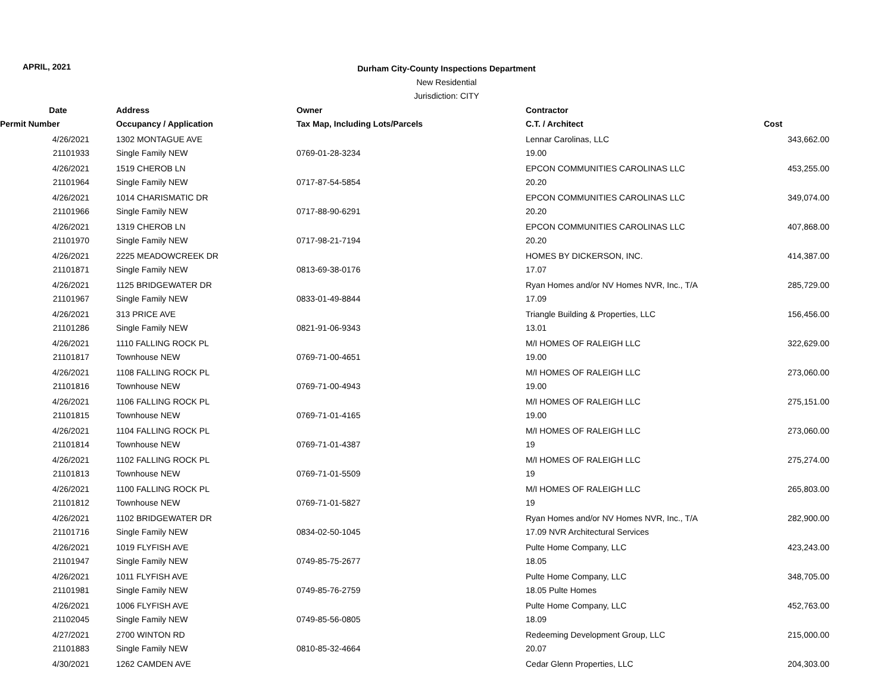APRIL, 2021
Durham City-County Inspections Department
New Residential
Jurisdiction: CITY
| Date | Address | Owner | Contractor | |
| --- | --- | --- | --- | --- |
| Permit Number | Occupancy / Application | Tax Map, Including Lots/Parcels | C.T. / Architect | Cost |
| 4/26/2021 | 1302 MONTAGUE AVE | | Lennar Carolinas, LLC | 343,662.00 |
| 21101933 | Single Family NEW | 0769-01-28-3234 | 19.00 | |
| 4/26/2021 | 1519 CHEROB LN | | EPCON COMMUNITIES CAROLINAS LLC | 453,255.00 |
| 21101964 | Single Family NEW | 0717-87-54-5854 | 20.20 | |
| 4/26/2021 | 1014 CHARISMATIC DR | | EPCON COMMUNITIES CAROLINAS LLC | 349,074.00 |
| 21101966 | Single Family NEW | 0717-88-90-6291 | 20.20 | |
| 4/26/2021 | 1319 CHEROB LN | | EPCON COMMUNITIES CAROLINAS LLC | 407,868.00 |
| 21101970 | Single Family NEW | 0717-98-21-7194 | 20.20 | |
| 4/26/2021 | 2225 MEADOWCREEK DR | | HOMES BY DICKERSON, INC. | 414,387.00 |
| 21101871 | Single Family NEW | 0813-69-38-0176 | 17.07 | |
| 4/26/2021 | 1125 BRIDGEWATER DR | | Ryan Homes and/or NV Homes NVR, Inc., T/A | 285,729.00 |
| 21101967 | Single Family NEW | 0833-01-49-8844 | 17.09 | |
| 4/26/2021 | 313 PRICE AVE | | Triangle Building & Properties, LLC | 156,456.00 |
| 21101286 | Single Family NEW | 0821-91-06-9343 | 13.01 | |
| 4/26/2021 | 1110 FALLING ROCK PL | | M/I HOMES OF RALEIGH LLC | 322,629.00 |
| 21101817 | Townhouse NEW | 0769-71-00-4651 | 19.00 | |
| 4/26/2021 | 1108 FALLING ROCK PL | | M/I HOMES OF RALEIGH LLC | 273,060.00 |
| 21101816 | Townhouse NEW | 0769-71-00-4943 | 19.00 | |
| 4/26/2021 | 1106 FALLING ROCK PL | | M/I HOMES OF RALEIGH LLC | 275,151.00 |
| 21101815 | Townhouse NEW | 0769-71-01-4165 | 19.00 | |
| 4/26/2021 | 1104 FALLING ROCK PL | | M/I HOMES OF RALEIGH LLC | 273,060.00 |
| 21101814 | Townhouse NEW | 0769-71-01-4387 | 19 | |
| 4/26/2021 | 1102 FALLING ROCK PL | | M/I HOMES OF RALEIGH LLC | 275,274.00 |
| 21101813 | Townhouse NEW | 0769-71-01-5509 | 19 | |
| 4/26/2021 | 1100 FALLING ROCK PL | | M/I HOMES OF RALEIGH LLC | 265,803.00 |
| 21101812 | Townhouse NEW | 0769-71-01-5827 | 19 | |
| 4/26/2021 | 1102 BRIDGEWATER DR | | Ryan Homes and/or NV Homes NVR, Inc., T/A | 282,900.00 |
| 21101716 | Single Family NEW | 0834-02-50-1045 | 17.09 NVR Architectural Services | |
| 4/26/2021 | 1019 FLYFISH AVE | | Pulte Home Company, LLC | 423,243.00 |
| 21101947 | Single Family NEW | 0749-85-75-2677 | 18.05 | |
| 4/26/2021 | 1011 FLYFISH AVE | | Pulte Home Company, LLC | 348,705.00 |
| 21101981 | Single Family NEW | 0749-85-76-2759 | 18.05 Pulte Homes | |
| 4/26/2021 | 1006 FLYFISH AVE | | Pulte Home Company, LLC | 452,763.00 |
| 21102045 | Single Family NEW | 0749-85-56-0805 | 18.09 | |
| 4/27/2021 | 2700 WINTON RD | | Redeeming Development Group, LLC | 215,000.00 |
| 21101883 | Single Family NEW | 0810-85-32-4664 | 20.07 | |
| 4/30/2021 | 1262 CAMDEN AVE | | Cedar Glenn Properties, LLC | 204,303.00 |